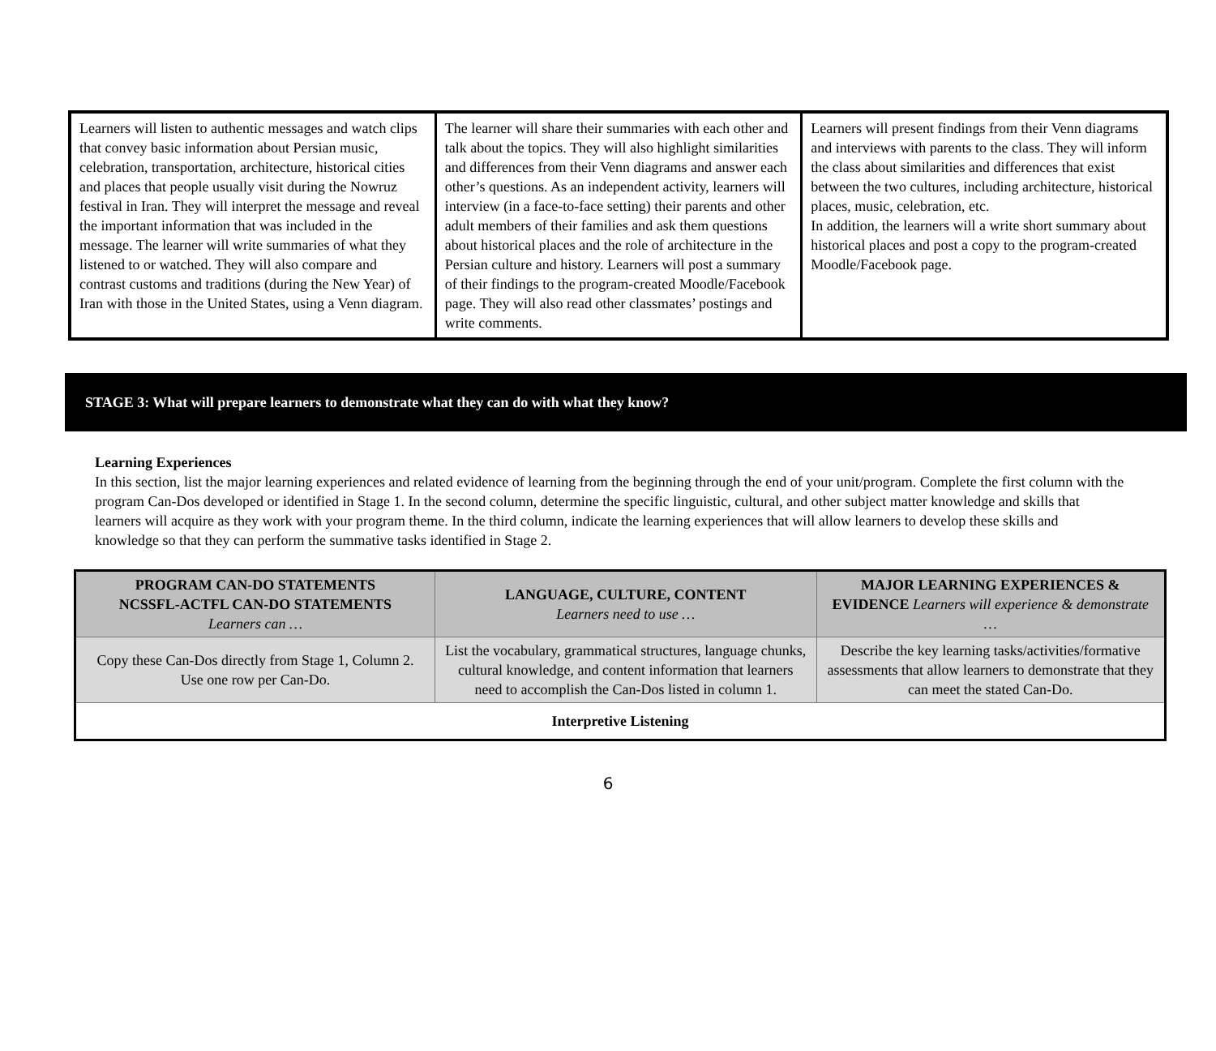| Learners will listen to authentic messages and watch clips that convey basic information about Persian music, celebration, transportation, architecture, historical cities and places that people usually visit during the Nowruz festival in Iran. They will interpret the message and reveal the important information that was included in the message. The learner will write summaries of what they listened to or watched. They will also compare and contrast customs and traditions (during the New Year) of Iran with those in the United States, using a Venn diagram. | The learner will share their summaries with each other and talk about the topics. They will also highlight similarities and differences from their Venn diagrams and answer each other’s questions. As an independent activity, learners will interview (in a face-to-face setting) their parents and other adult members of their families and ask them questions about historical places and the role of architecture in the Persian culture and history. Learners will post a summary of their findings to the program-created Moodle/Facebook page. They will also read other classmates’ postings and write comments. | Learners will present findings from their Venn diagrams and interviews with parents to the class. They will inform the class about similarities and differences that exist between the two cultures, including architecture, historical places, music, celebration, etc. In addition, the learners will a write short summary about historical places and post a copy to the program-created Moodle/Facebook page. |
STAGE 3: What will prepare learners to demonstrate what they can do with what they know?
Learning Experiences
In this section, list the major learning experiences and related evidence of learning from the beginning through the end of your unit/program. Complete the first column with the program Can-Dos developed or identified in Stage 1. In the second column, determine the specific linguistic, cultural, and other subject matter knowledge and skills that learners will acquire as they work with your program theme. In the third column, indicate the learning experiences that will allow learners to develop these skills and knowledge so that they can perform the summative tasks identified in Stage 2.
| PROGRAM CAN-DO STATEMENTS NCSSFL-ACTFL CAN-DO STATEMENTS Learners can … | LANGUAGE, CULTURE, CONTENT Learners need to use … | MAJOR LEARNING EXPERIENCES & EVIDENCE Learners will experience & demonstrate … |
| --- | --- | --- |
| Copy these Can-Dos directly from Stage 1, Column 2. Use one row per Can-Do. | List the vocabulary, grammatical structures, language chunks, cultural knowledge, and content information that learners need to accomplish the Can-Dos listed in column 1. | Describe the key learning tasks/activities/formative assessments that allow learners to demonstrate that they can meet the stated Can-Do. |
| Interpretive Listening | | |
6